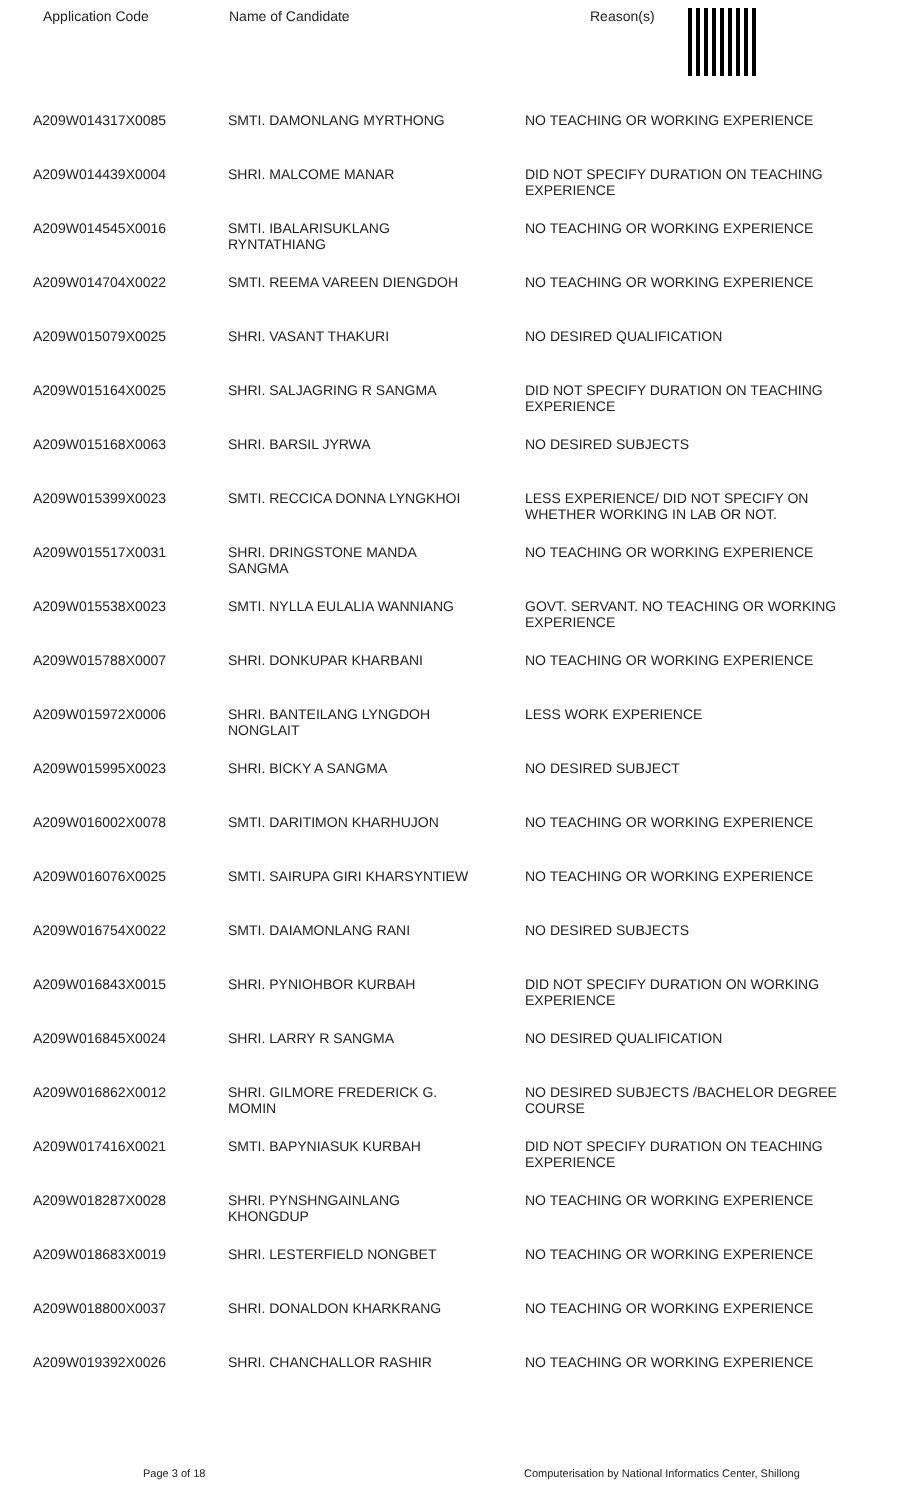| Application Code | Name of Candidate | Reason(s) |
| --- | --- | --- |
| A209W014317X0085 | SMTI. DAMONLANG MYRTHONG | NO TEACHING OR WORKING EXPERIENCE |
| A209W014439X0004 | SHRI. MALCOME MANAR | DID NOT SPECIFY DURATION ON TEACHING EXPERIENCE |
| A209W014545X0016 | SMTI. IBALARISUKLANG RYNTATHIANG | NO TEACHING OR WORKING EXPERIENCE |
| A209W014704X0022 | SMTI. REEMA VAREEN DIENGDOH | NO TEACHING OR WORKING EXPERIENCE |
| A209W015079X0025 | SHRI. VASANT THAKURI | NO DESIRED QUALIFICATION |
| A209W015164X0025 | SHRI. SALJAGRING R SANGMA | DID NOT SPECIFY DURATION ON TEACHING EXPERIENCE |
| A209W015168X0063 | SHRI. BARSIL JYRWA | NO DESIRED SUBJECTS |
| A209W015399X0023 | SMTI. RECCICA DONNA LYNGKHOI | LESS EXPERIENCE/ DID NOT SPECIFY ON WHETHER WORKING IN LAB OR NOT. |
| A209W015517X0031 | SHRI. DRINGSTONE MANDA SANGMA | NO TEACHING OR WORKING EXPERIENCE |
| A209W015538X0023 | SMTI. NYLLA EULALIA WANNIANG | GOVT. SERVANT. NO TEACHING OR WORKING EXPERIENCE |
| A209W015788X0007 | SHRI. DONKUPAR KHARBANI | NO TEACHING OR WORKING EXPERIENCE |
| A209W015972X0006 | SHRI. BANTEILANG LYNGDOH NONGLAIT | LESS WORK EXPERIENCE |
| A209W015995X0023 | SHRI. BICKY A SANGMA | NO DESIRED SUBJECT |
| A209W016002X0078 | SMTI. DARITIMON KHARHUJON | NO TEACHING OR WORKING EXPERIENCE |
| A209W016076X0025 | SMTI. SAIRUPA GIRI KHARSYNTIEW | NO TEACHING OR WORKING EXPERIENCE |
| A209W016754X0022 | SMTI. DAIAMONLANG RANI | NO DESIRED SUBJECTS |
| A209W016843X0015 | SHRI. PYNIOHBOR KURBAH | DID NOT SPECIFY DURATION ON WORKING EXPERIENCE |
| A209W016845X0024 | SHRI. LARRY R SANGMA | NO DESIRED QUALIFICATION |
| A209W016862X0012 | SHRI. GILMORE FREDERICK G. MOMIN | NO DESIRED SUBJECTS /BACHELOR DEGREE COURSE |
| A209W017416X0021 | SMTI. BAPYNIASUK KURBAH | DID NOT SPECIFY DURATION ON TEACHING EXPERIENCE |
| A209W018287X0028 | SHRI. PYNSHNGAINLANG KHONGDUP | NO TEACHING OR WORKING EXPERIENCE |
| A209W018683X0019 | SHRI. LESTERFIELD NONGBET | NO TEACHING OR WORKING EXPERIENCE |
| A209W018800X0037 | SHRI. DONALDON KHARKRANG | NO TEACHING OR WORKING EXPERIENCE |
| A209W019392X0026 | SHRI. CHANCHALLOR RASHIR | NO TEACHING OR WORKING EXPERIENCE |
Page 3 of 18 Computerisation by National Informatics Center, Shillong